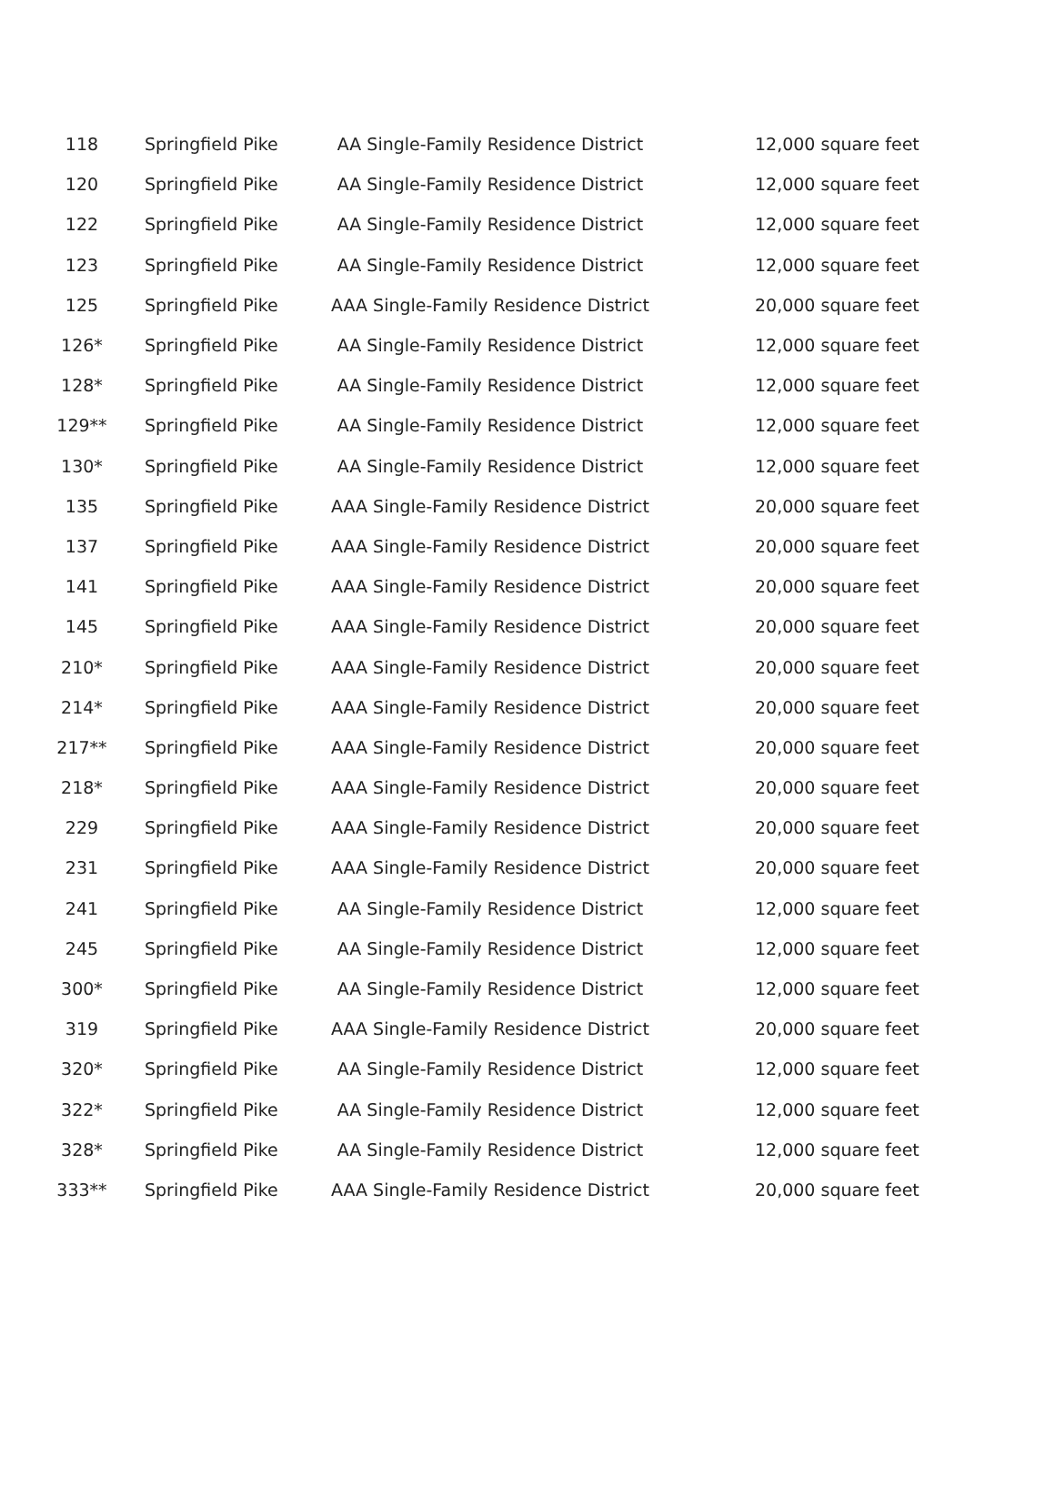| 118 | Springfield Pike | AA Single-Family Residence District | 12,000 square feet |
| 120 | Springfield Pike | AA Single-Family Residence District | 12,000 square feet |
| 122 | Springfield Pike | AA Single-Family Residence District | 12,000 square feet |
| 123 | Springfield Pike | AA Single-Family Residence District | 12,000 square feet |
| 125 | Springfield Pike | AAA Single-Family Residence District | 20,000 square feet |
| 126* | Springfield Pike | AA Single-Family Residence District | 12,000 square feet |
| 128* | Springfield Pike | AA Single-Family Residence District | 12,000 square feet |
| 129** | Springfield Pike | AA Single-Family Residence District | 12,000 square feet |
| 130* | Springfield Pike | AA Single-Family Residence District | 12,000 square feet |
| 135 | Springfield Pike | AAA Single-Family Residence District | 20,000 square feet |
| 137 | Springfield Pike | AAA Single-Family Residence District | 20,000 square feet |
| 141 | Springfield Pike | AAA Single-Family Residence District | 20,000 square feet |
| 145 | Springfield Pike | AAA Single-Family Residence District | 20,000 square feet |
| 210* | Springfield Pike | AAA Single-Family Residence District | 20,000 square feet |
| 214* | Springfield Pike | AAA Single-Family Residence District | 20,000 square feet |
| 217** | Springfield Pike | AAA Single-Family Residence District | 20,000 square feet |
| 218* | Springfield Pike | AAA Single-Family Residence District | 20,000 square feet |
| 229 | Springfield Pike | AAA Single-Family Residence District | 20,000 square feet |
| 231 | Springfield Pike | AAA Single-Family Residence District | 20,000 square feet |
| 241 | Springfield Pike | AA Single-Family Residence District | 12,000 square feet |
| 245 | Springfield Pike | AA Single-Family Residence District | 12,000 square feet |
| 300* | Springfield Pike | AA Single-Family Residence District | 12,000 square feet |
| 319 | Springfield Pike | AAA Single-Family Residence District | 20,000 square feet |
| 320* | Springfield Pike | AA Single-Family Residence District | 12,000 square feet |
| 322* | Springfield Pike | AA Single-Family Residence District | 12,000 square feet |
| 328* | Springfield Pike | AA Single-Family Residence District | 12,000 square feet |
| 333** | Springfield Pike | AAA Single-Family Residence District | 20,000 square feet |